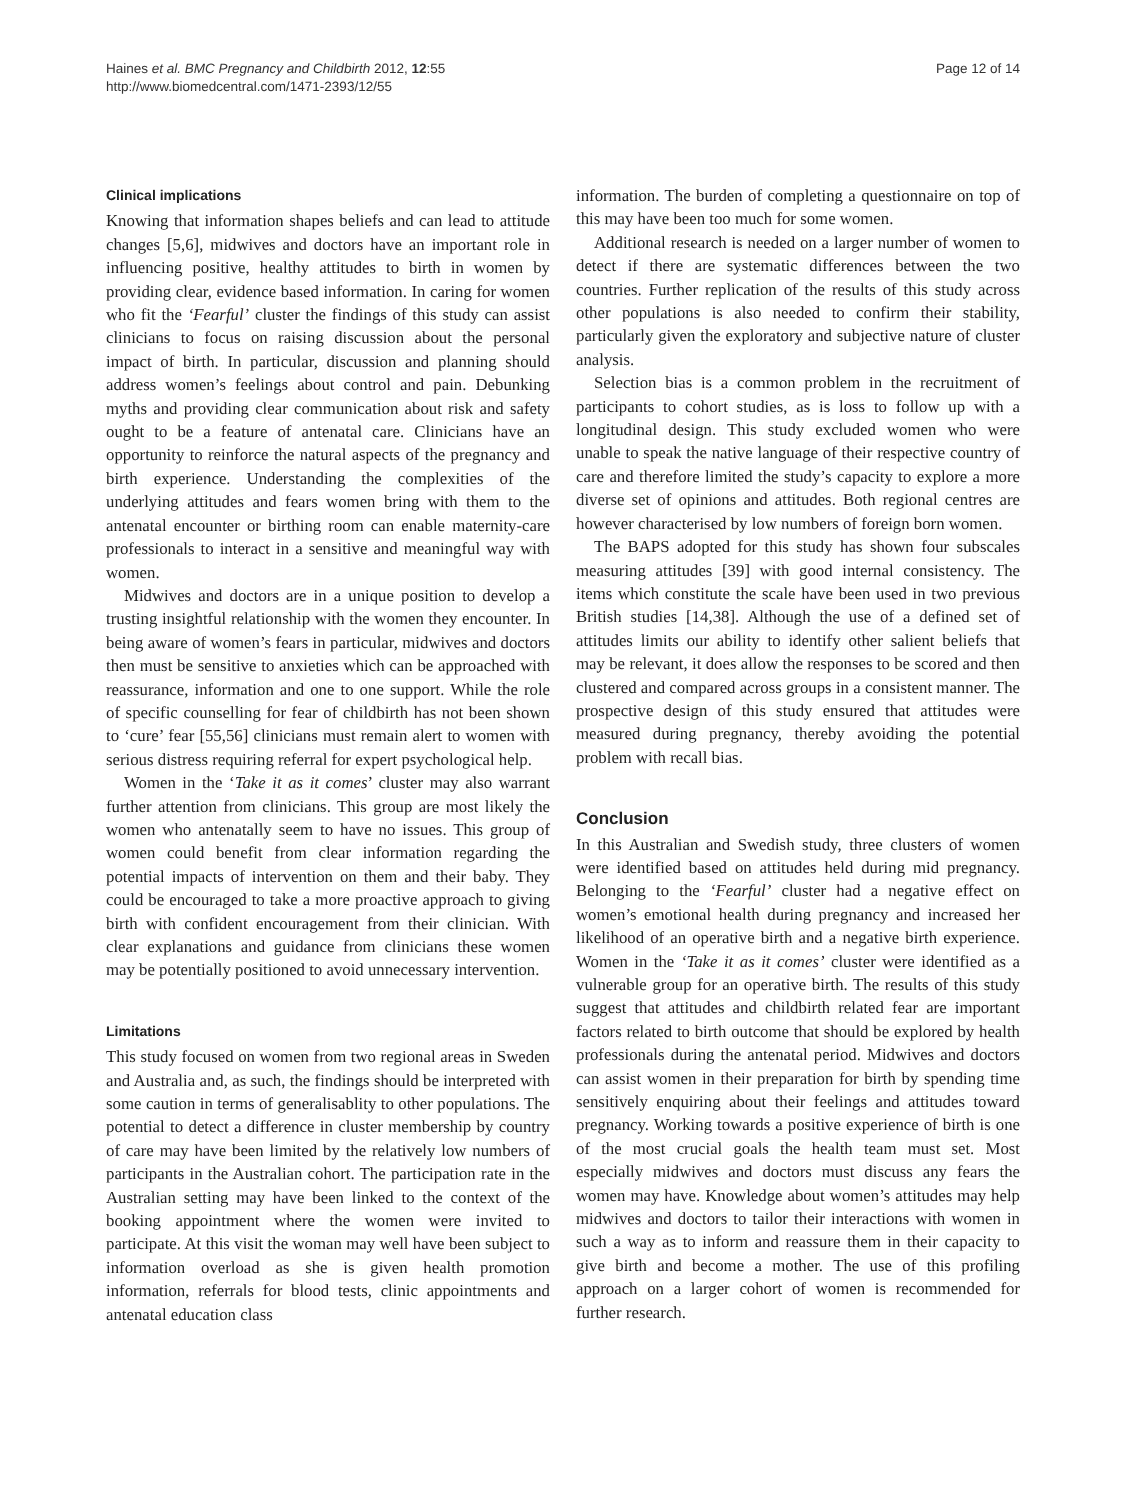Haines et al. BMC Pregnancy and Childbirth 2012, 12:55
http://www.biomedcentral.com/1471-2393/12/55
Page 12 of 14
Clinical implications
Knowing that information shapes beliefs and can lead to attitude changes [5,6], midwives and doctors have an important role in influencing positive, healthy attitudes to birth in women by providing clear, evidence based information. In caring for women who fit the ‘Fearful’ cluster the findings of this study can assist clinicians to focus on raising discussion about the personal impact of birth. In particular, discussion and planning should address women’s feelings about control and pain. Debunking myths and providing clear communication about risk and safety ought to be a feature of antenatal care. Clinicians have an opportunity to reinforce the natural aspects of the pregnancy and birth experience. Understanding the complexities of the underlying attitudes and fears women bring with them to the antenatal encounter or birthing room can enable maternity-care professionals to interact in a sensitive and meaningful way with women.
Midwives and doctors are in a unique position to develop a trusting insightful relationship with the women they encounter. In being aware of women’s fears in particular, midwives and doctors then must be sensitive to anxieties which can be approached with reassurance, information and one to one support. While the role of specific counselling for fear of childbirth has not been shown to ‘cure’ fear [55,56] clinicians must remain alert to women with serious distress requiring referral for expert psychological help.
Women in the ‘Take it as it comes’ cluster may also warrant further attention from clinicians. This group are most likely the women who antenatally seem to have no issues. This group of women could benefit from clear information regarding the potential impacts of intervention on them and their baby. They could be encouraged to take a more proactive approach to giving birth with confident encouragement from their clinician. With clear explanations and guidance from clinicians these women may be potentially positioned to avoid unnecessary intervention.
Limitations
This study focused on women from two regional areas in Sweden and Australia and, as such, the findings should be interpreted with some caution in terms of generalisablity to other populations. The potential to detect a difference in cluster membership by country of care may have been limited by the relatively low numbers of participants in the Australian cohort. The participation rate in the Australian setting may have been linked to the context of the booking appointment where the women were invited to participate. At this visit the woman may well have been subject to information overload as she is given health promotion information, referrals for blood tests, clinic appointments and antenatal education class
information. The burden of completing a questionnaire on top of this may have been too much for some women.
Additional research is needed on a larger number of women to detect if there are systematic differences between the two countries. Further replication of the results of this study across other populations is also needed to confirm their stability, particularly given the exploratory and subjective nature of cluster analysis.
Selection bias is a common problem in the recruitment of participants to cohort studies, as is loss to follow up with a longitudinal design. This study excluded women who were unable to speak the native language of their respective country of care and therefore limited the study’s capacity to explore a more diverse set of opinions and attitudes. Both regional centres are however characterised by low numbers of foreign born women.
The BAPS adopted for this study has shown four subscales measuring attitudes [39] with good internal consistency. The items which constitute the scale have been used in two previous British studies [14,38]. Although the use of a defined set of attitudes limits our ability to identify other salient beliefs that may be relevant, it does allow the responses to be scored and then clustered and compared across groups in a consistent manner. The prospective design of this study ensured that attitudes were measured during pregnancy, thereby avoiding the potential problem with recall bias.
Conclusion
In this Australian and Swedish study, three clusters of women were identified based on attitudes held during mid pregnancy. Belonging to the ‘Fearful’ cluster had a negative effect on women’s emotional health during pregnancy and increased her likelihood of an operative birth and a negative birth experience. Women in the ‘Take it as it comes’ cluster were identified as a vulnerable group for an operative birth. The results of this study suggest that attitudes and childbirth related fear are important factors related to birth outcome that should be explored by health professionals during the antenatal period. Midwives and doctors can assist women in their preparation for birth by spending time sensitively enquiring about their feelings and attitudes toward pregnancy. Working towards a positive experience of birth is one of the most crucial goals the health team must set. Most especially midwives and doctors must discuss any fears the women may have. Knowledge about women’s attitudes may help midwives and doctors to tailor their interactions with women in such a way as to inform and reassure them in their capacity to give birth and become a mother. The use of this profiling approach on a larger cohort of women is recommended for further research.